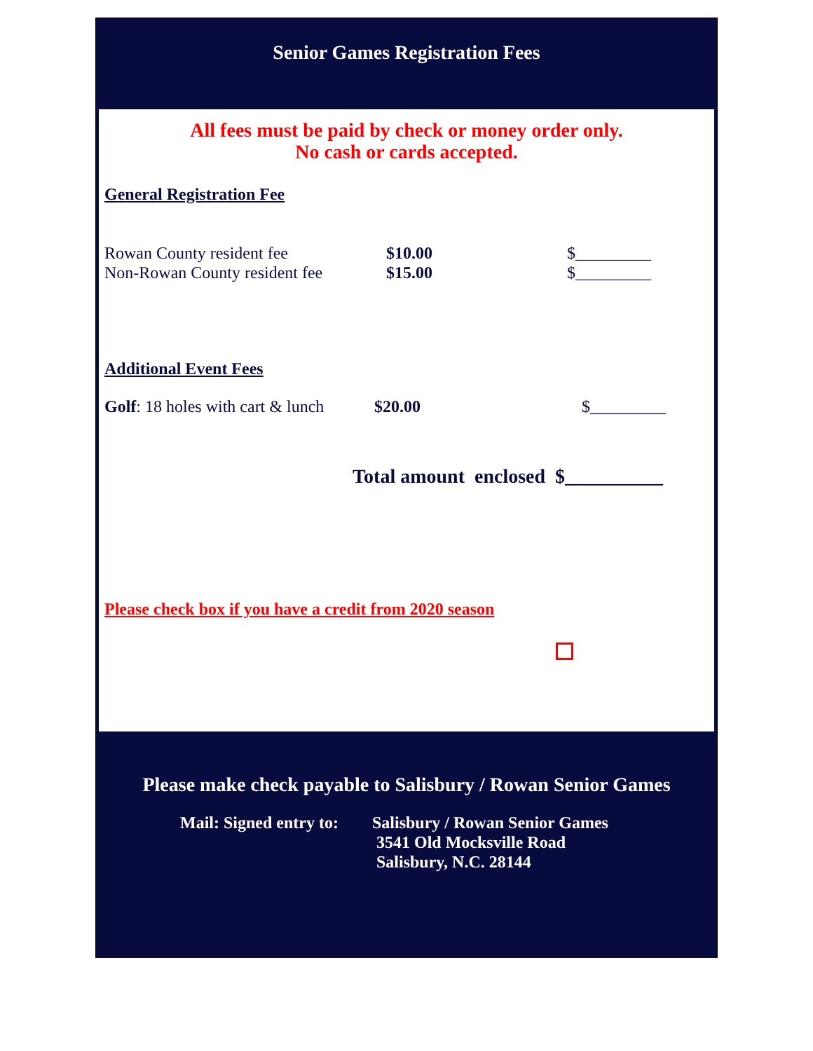Senior Games Registration Fees
All fees must be paid by check or money order only.
No cash or cards accepted.
General Registration Fee
Rowan County resident fee $10.00 $_________
Non-Rowan County resident fee $15.00 $_________
Additional Event Fees
Golf: 18 holes with cart & lunch $20.00 $_________
Total amount enclosed $__________
Please check box if you have a credit from 2020 season
Please make check payable to Salisbury / Rowan Senior Games
Mail: Signed entry to: Salisbury / Rowan Senior Games
3541 Old Mocksville Road
Salisbury, N.C. 28144